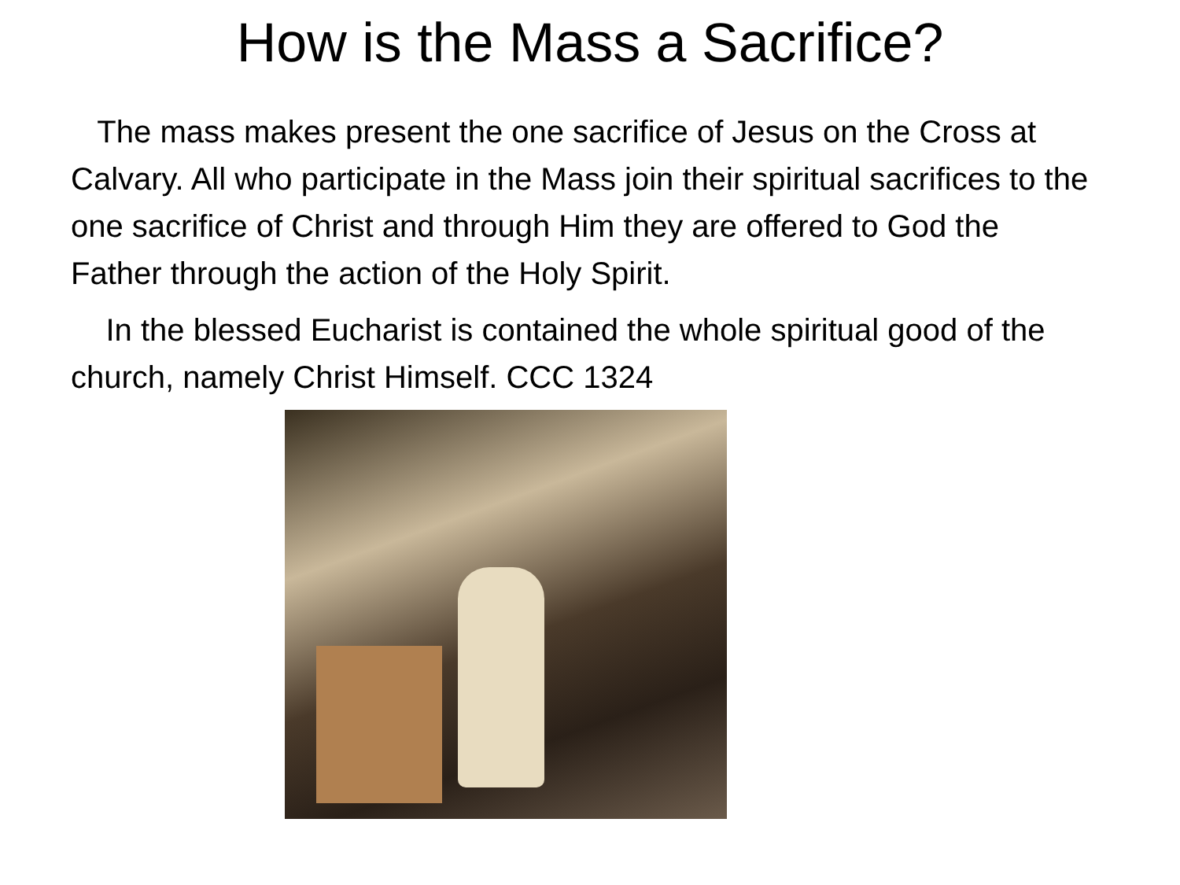How is the Mass a Sacrifice?
The mass makes present the one sacrifice of Jesus on the Cross at Calvary. All who participate in the Mass join their spiritual sacrifices to the one sacrifice of Christ and through Him they are offered to God the Father through the action of the Holy Spirit.
In the blessed Eucharist is contained the whole spiritual good of the church, namely Christ Himself. CCC 1324